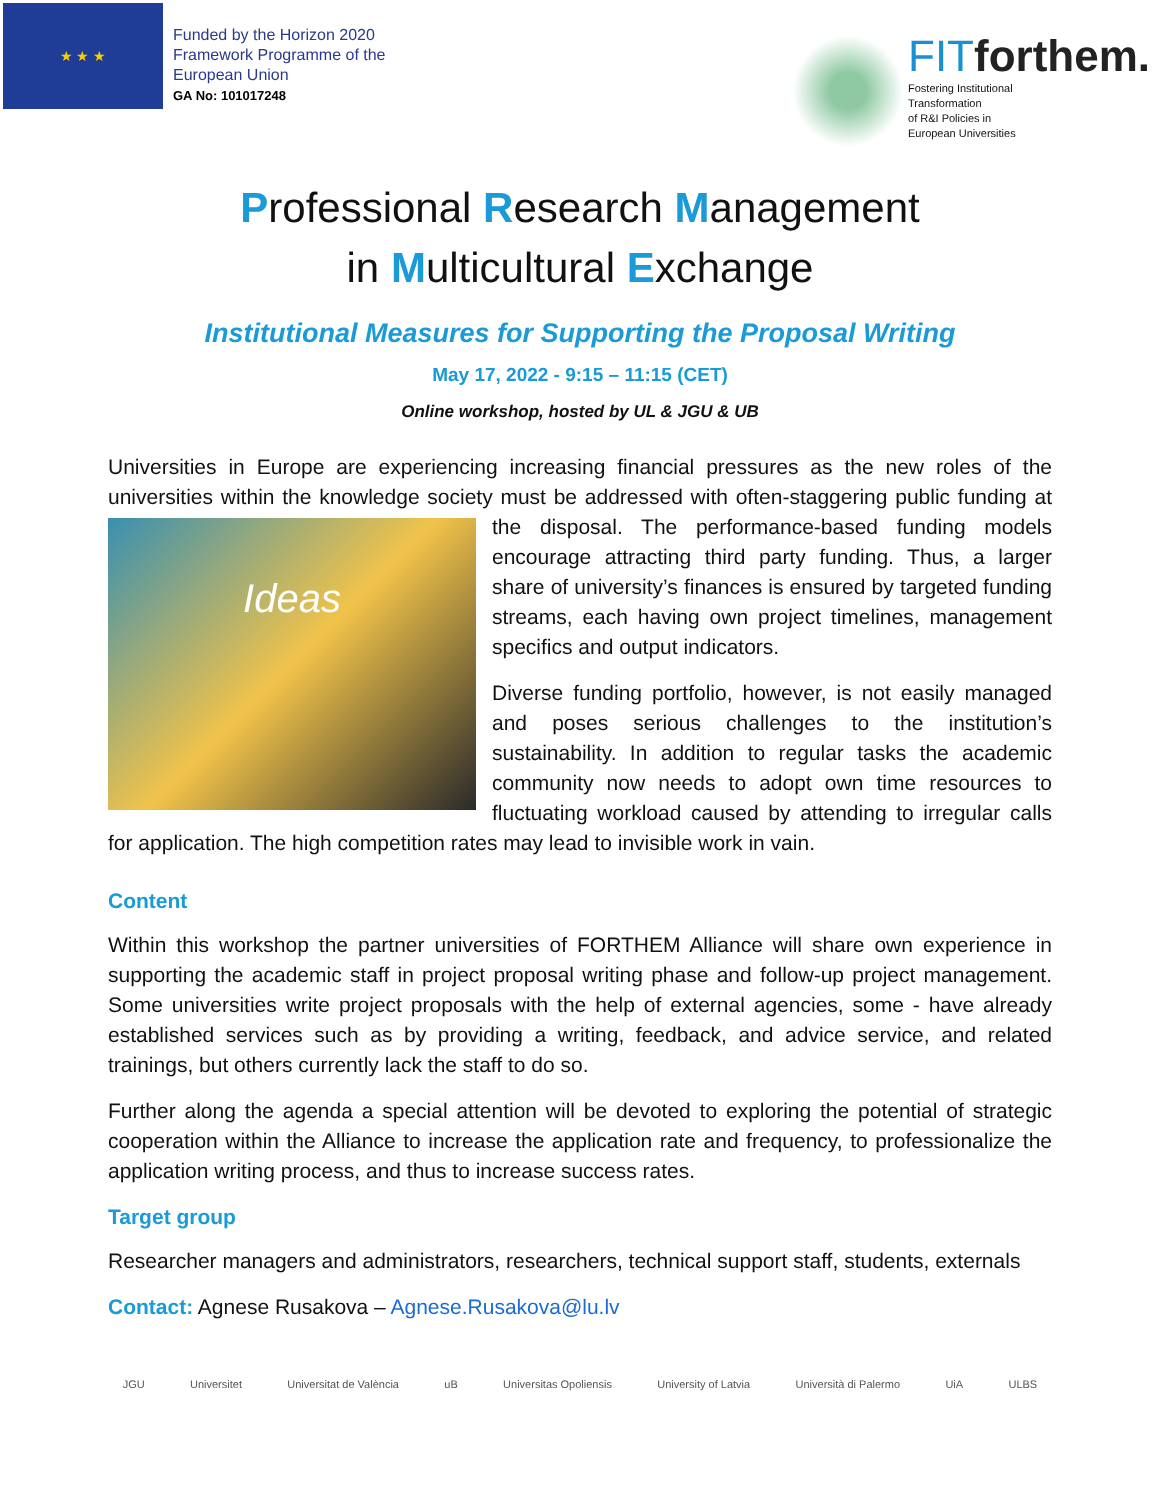★ ★ ★
Funded by the Horizon 2020
Framework Programme of the
European Union
GA No: 101017248
FITforthem.
Fostering Institutional
Transformation
of R&I Policies in
European Universities
Professional Research Management
in Multicultural Exchange
Institutional Measures for Supporting the Proposal Writing
May 17, 2022 - 9:15 – 11:15 (CET)
Online workshop, hosted by UL & JGU & UB
Universities in Europe are experiencing increasing financial pressures as the new roles of the universities within the knowledge society must be addressed with often-staggering public Ideas funding at the disposal. The performance-based funding models encourage attracting third party funding. Thus, a larger share of university’s finances is ensured by targeted funding streams, each having own project timelines, management specifics and output indicators.
Diverse funding portfolio, however, is not easily managed and poses serious challenges to the institution’s sustainability. In addition to regular tasks the academic community now needs to adopt own time resources to fluctuating workload caused by attending to irregular calls for application. The high competition rates may lead to invisible work in vain.
Content
Within this workshop the partner universities of FORTHEM Alliance will share own experience in supporting the academic staff in project proposal writing phase and follow-up project management. Some universities write project proposals with the help of external agencies, some - have already established services such as by providing a writing, feedback, and advice service, and related trainings, but others currently lack the staff to do so.
Further along the agenda a special attention will be devoted to exploring the potential of strategic cooperation within the Alliance to increase the application rate and frequency, to professionalize the application writing process, and thus to increase success rates.
Target group
Researcher managers and administrators, researchers, technical support staff, students, externals
Contact: Agnese Rusakova – Agnese.Rusakova@lu.lv
JGU Universitet Universitat de València uB Universitas Opoliensis University of Latvia Università di Palermo UiA ULBS